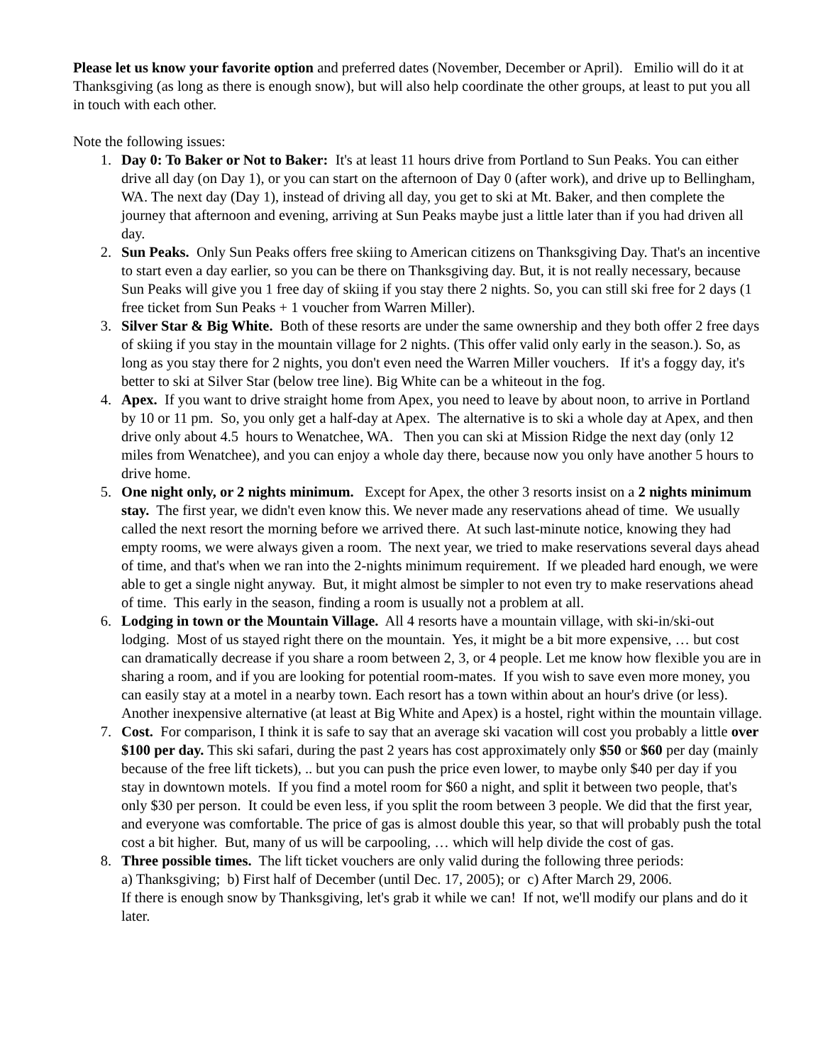Please let us know your favorite option and preferred dates (November, December or April). Emilio will do it at Thanksgiving (as long as there is enough snow), but will also help coordinate the other groups, at least to put you all in touch with each other.
Note the following issues:
1. Day 0: To Baker or Not to Baker: It's at least 11 hours drive from Portland to Sun Peaks. You can either drive all day (on Day 1), or you can start on the afternoon of Day 0 (after work), and drive up to Bellingham, WA. The next day (Day 1), instead of driving all day, you get to ski at Mt. Baker, and then complete the journey that afternoon and evening, arriving at Sun Peaks maybe just a little later than if you had driven all day.
2. Sun Peaks. Only Sun Peaks offers free skiing to American citizens on Thanksgiving Day. That's an incentive to start even a day earlier, so you can be there on Thanksgiving day. But, it is not really necessary, because Sun Peaks will give you 1 free day of skiing if you stay there 2 nights. So, you can still ski free for 2 days (1 free ticket from Sun Peaks + 1 voucher from Warren Miller).
3. Silver Star & Big White. Both of these resorts are under the same ownership and they both offer 2 free days of skiing if you stay in the mountain village for 2 nights. (This offer valid only early in the season.). So, as long as you stay there for 2 nights, you don't even need the Warren Miller vouchers. If it's a foggy day, it's better to ski at Silver Star (below tree line). Big White can be a whiteout in the fog.
4. Apex. If you want to drive straight home from Apex, you need to leave by about noon, to arrive in Portland by 10 or 11 pm. So, you only get a half-day at Apex. The alternative is to ski a whole day at Apex, and then drive only about 4.5 hours to Wenatchee, WA. Then you can ski at Mission Ridge the next day (only 12 miles from Wenatchee), and you can enjoy a whole day there, because now you only have another 5 hours to drive home.
5. One night only, or 2 nights minimum. Except for Apex, the other 3 resorts insist on a 2 nights minimum stay. The first year, we didn't even know this. We never made any reservations ahead of time. We usually called the next resort the morning before we arrived there. At such last-minute notice, knowing they had empty rooms, we were always given a room. The next year, we tried to make reservations several days ahead of time, and that's when we ran into the 2-nights minimum requirement. If we pleaded hard enough, we were able to get a single night anyway. But, it might almost be simpler to not even try to make reservations ahead of time. This early in the season, finding a room is usually not a problem at all.
6. Lodging in town or the Mountain Village. All 4 resorts have a mountain village, with ski-in/ski-out lodging. Most of us stayed right there on the mountain. Yes, it might be a bit more expensive, … but cost can dramatically decrease if you share a room between 2, 3, or 4 people. Let me know how flexible you are in sharing a room, and if you are looking for potential room-mates. If you wish to save even more money, you can easily stay at a motel in a nearby town. Each resort has a town within about an hour's drive (or less). Another inexpensive alternative (at least at Big White and Apex) is a hostel, right within the mountain village.
7. Cost. For comparison, I think it is safe to say that an average ski vacation will cost you probably a little over $100 per day. This ski safari, during the past 2 years has cost approximately only $50 or $60 per day (mainly because of the free lift tickets), .. but you can push the price even lower, to maybe only $40 per day if you stay in downtown motels. If you find a motel room for $60 a night, and split it between two people, that's only $30 per person. It could be even less, if you split the room between 3 people. We did that the first year, and everyone was comfortable. The price of gas is almost double this year, so that will probably push the total cost a bit higher. But, many of us will be carpooling, … which will help divide the cost of gas.
8. Three possible times. The lift ticket vouchers are only valid during the following three periods:
a) Thanksgiving; b) First half of December (until Dec. 17, 2005); or c) After March 29, 2006.
If there is enough snow by Thanksgiving, let's grab it while we can! If not, we'll modify our plans and do it later.